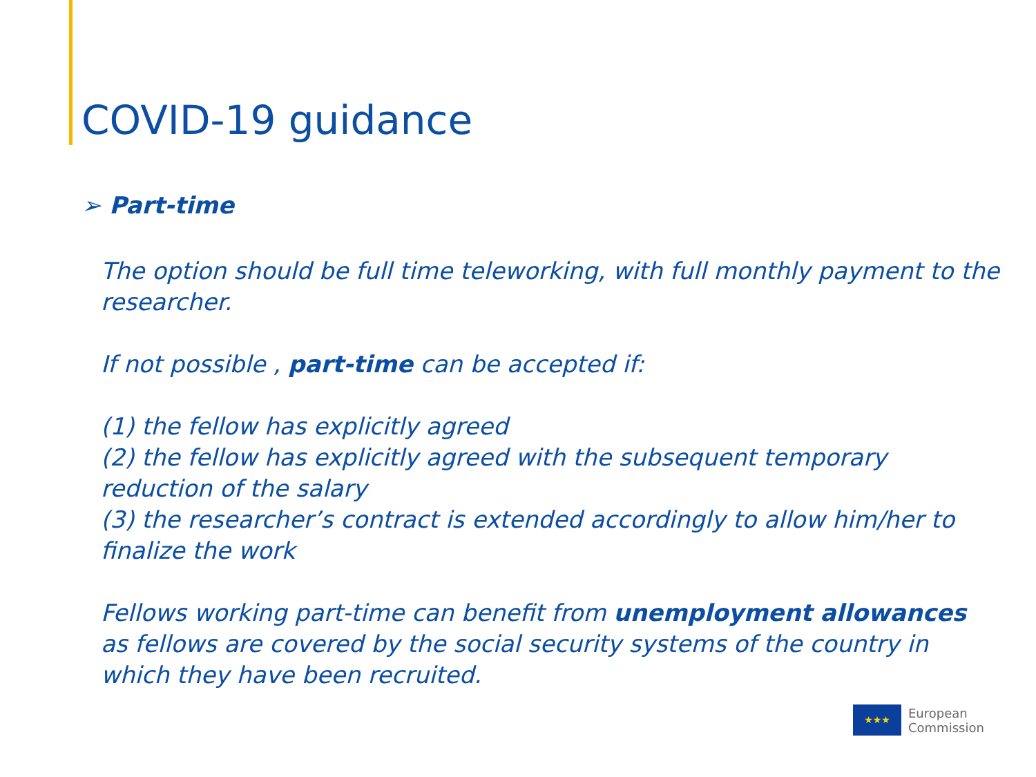COVID-19 guidance
➢ Part-time
The option should be full time teleworking, with full monthly payment to the researcher.
If not possible , part-time can be accepted if:
(1) the fellow has explicitly agreed
(2) the fellow has explicitly agreed with the subsequent temporary reduction of the salary
(3) the researcher’s contract is extended accordingly to allow him/her to finalize the work
Fellows working part-time can benefit from unemployment allowances as fellows are covered by the social security systems of the country in which they have been recruited.
★★★
European
Commission